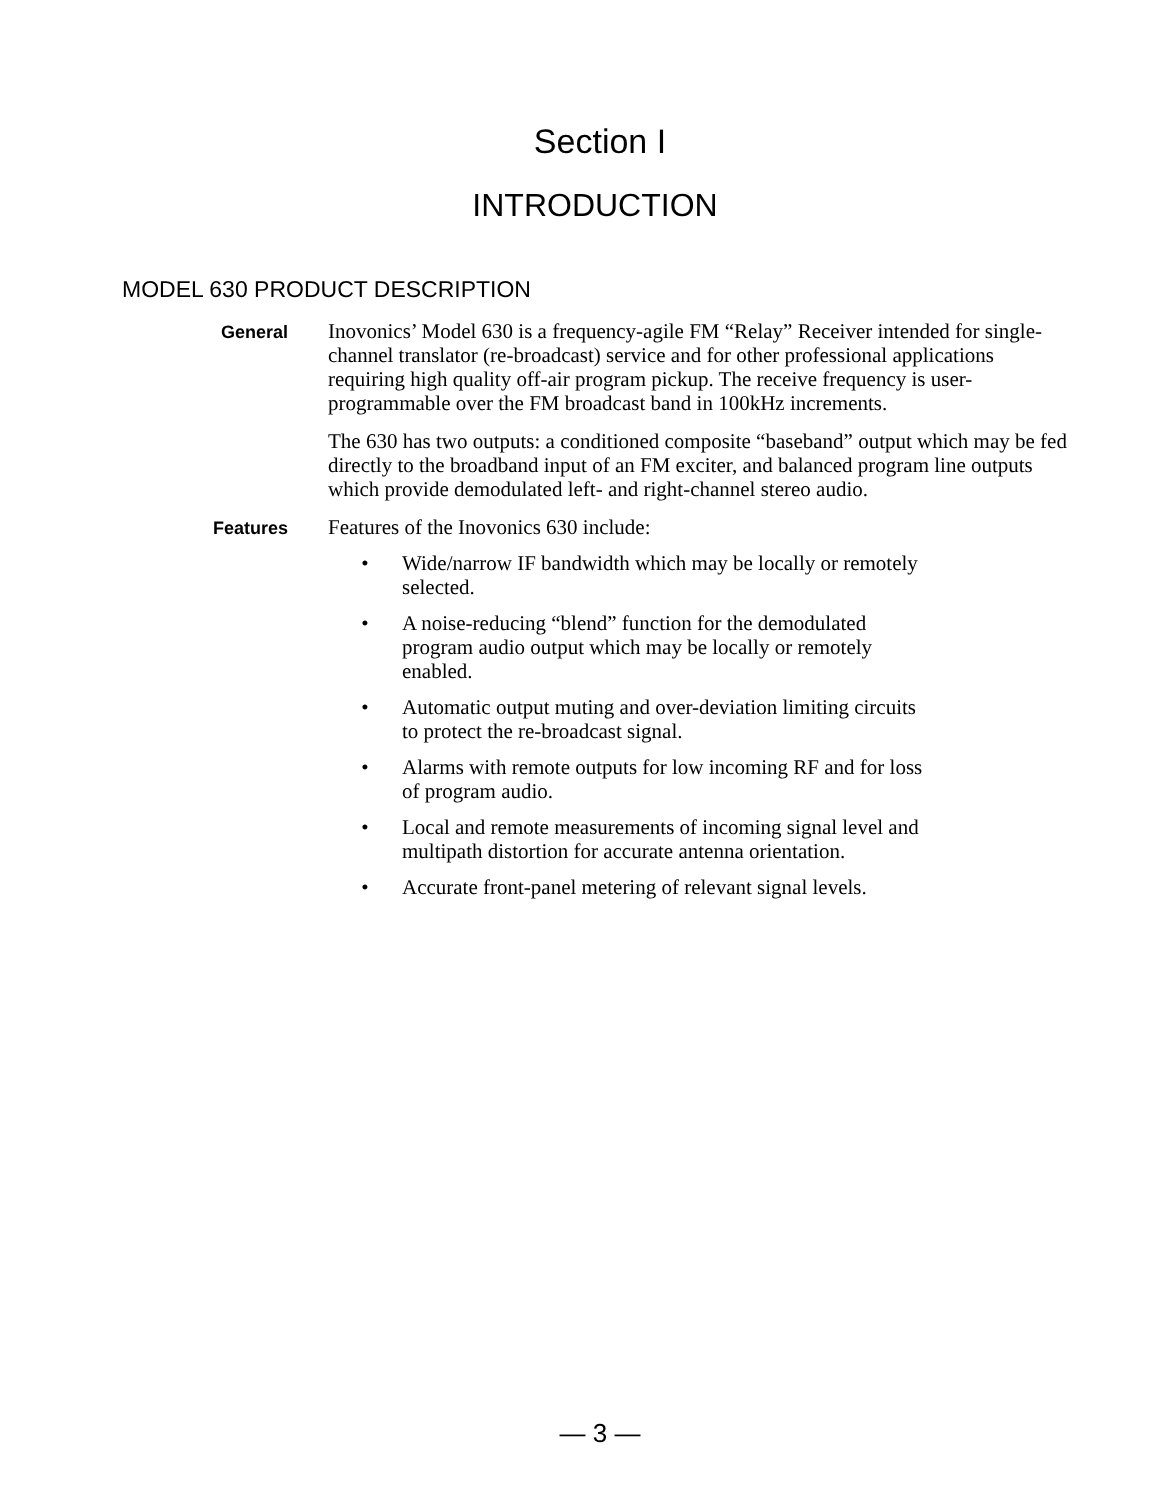Section I
INTRODUCTION
MODEL 630 PRODUCT DESCRIPTION
General
Inovonics’ Model 630 is a frequency-agile FM “Relay” Receiver intended for single-channel translator (re-broadcast) service and for other professional applications requiring high quality off-air program pickup. The receive frequency is user-programmable over the FM broadcast band in 100kHz increments.
The 630 has two outputs: a conditioned composite “baseband” output which may be fed directly to the broadband input of an FM exciter, and balanced program line outputs which provide demodulated left- and right-channel stereo audio.
Features
Features of the Inovonics 630 include:
• Wide/narrow IF bandwidth which may be locally or remotely selected.
• A noise-reducing “blend” function for the demodulated program audio output which may be locally or remotely enabled.
• Automatic output muting and over-deviation limiting circuits to protect the re-broadcast signal.
• Alarms with remote outputs for low incoming RF and for loss of program audio.
• Local and remote measurements of incoming signal level and multipath distortion for accurate antenna orientation.
• Accurate front-panel metering of relevant signal levels.
— 3 —